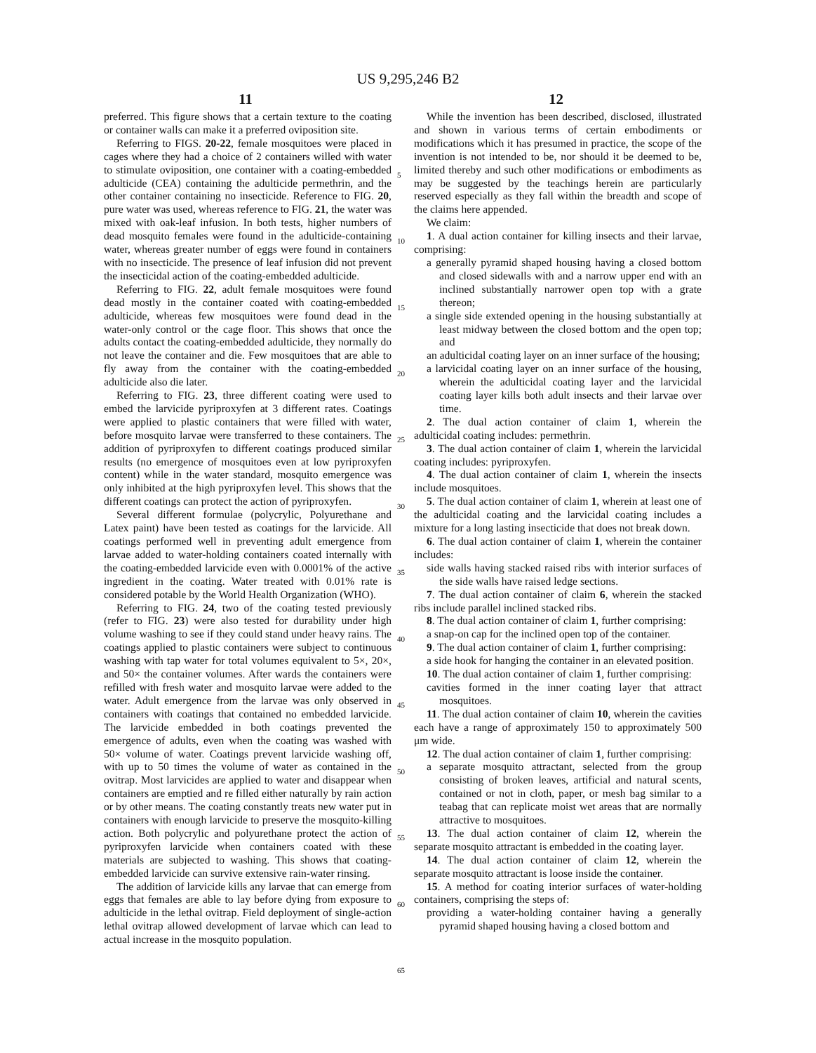US 9,295,246 B2
11 12
preferred. This figure shows that a certain texture to the coating or container walls can make it a preferred oviposition site.
Referring to FIGS. 20-22, female mosquitoes were placed in cages where they had a choice of 2 containers willed with water to stimulate oviposition, one container with a coating-embedded adulticide (CEA) containing the adulticide permethrin, and the other container containing no insecticide. Reference to FIG. 20, pure water was used, whereas reference to FIG. 21, the water was mixed with oak-leaf infusion. In both tests, higher numbers of dead mosquito females were found in the adulticide-containing water, whereas greater number of eggs were found in containers with no insecticide. The presence of leaf infusion did not prevent the insecticidal action of the coating-embedded adulticide.
Referring to FIG. 22, adult female mosquitoes were found dead mostly in the container coated with coating-embedded adulticide, whereas few mosquitoes were found dead in the water-only control or the cage floor. This shows that once the adults contact the coating-embedded adulticide, they normally do not leave the container and die. Few mosquitoes that are able to fly away from the container with the coating-embedded adulticide also die later.
Referring to FIG. 23, three different coating were used to embed the larvicide pyriproxyfen at 3 different rates. Coatings were applied to plastic containers that were filled with water, before mosquito larvae were transferred to these containers. The addition of pyriproxyfen to different coatings produced similar results (no emergence of mosquitoes even at low pyriproxyfen content) while in the water standard, mosquito emergence was only inhibited at the high pyriproxyfen level. This shows that the different coatings can protect the action of pyriproxyfen.
Several different formulae (polycrylic, Polyurethane and Latex paint) have been tested as coatings for the larvicide. All coatings performed well in preventing adult emergence from larvae added to water-holding containers coated internally with the coating-embedded larvicide even with 0.0001% of the active ingredient in the coating. Water treated with 0.01% rate is considered potable by the World Health Organization (WHO).
Referring to FIG. 24, two of the coating tested previously (refer to FIG. 23) were also tested for durability under high volume washing to see if they could stand under heavy rains. The coatings applied to plastic containers were subject to continuous washing with tap water for total volumes equivalent to 5×, 20×, and 50× the container volumes. After wards the containers were refilled with fresh water and mosquito larvae were added to the water. Adult emergence from the larvae was only observed in containers with coatings that contained no embedded larvicide. The larvicide embedded in both coatings prevented the emergence of adults, even when the coating was washed with 50× volume of water. Coatings prevent larvicide washing off, with up to 50 times the volume of water as contained in the ovitrap. Most larvicides are applied to water and disappear when containers are emptied and re filled either naturally by rain action or by other means. The coating constantly treats new water put in containers with enough larvicide to preserve the mosquito-killing action. Both polycrylic and polyurethane protect the action of pyriproxyfen larvicide when containers coated with these materials are subjected to washing. This shows that coating-embedded larvicide can survive extensive rain-water rinsing.
The addition of larvicide kills any larvae that can emerge from eggs that females are able to lay before dying from exposure to adulticide in the lethal ovitrap. Field deployment of single-action lethal ovitrap allowed development of larvae which can lead to actual increase in the mosquito population.
5
10
15
20
25
30
35
40
45
50
55
60
65
While the invention has been described, disclosed, illustrated and shown in various terms of certain embodiments or modifications which it has presumed in practice, the scope of the invention is not intended to be, nor should it be deemed to be, limited thereby and such other modifications or embodiments as may be suggested by the teachings herein are particularly reserved especially as they fall within the breadth and scope of the claims here appended.
We claim:
1. A dual action container for killing insects and their larvae, comprising:
a generally pyramid shaped housing having a closed bottom and closed sidewalls with and a narrow upper end with an inclined substantially narrower open top with a grate thereon;
a single side extended opening in the housing substantially at least midway between the closed bottom and the open top; and
an adulticidal coating layer on an inner surface of the housing;
a larvicidal coating layer on an inner surface of the housing, wherein the adulticidal coating layer and the larvicidal coating layer kills both adult insects and their larvae over time.
2. The dual action container of claim 1, wherein the adulticidal coating includes: permethrin.
3. The dual action container of claim 1, wherein the larvicidal coating includes: pyriproxyfen.
4. The dual action container of claim 1, wherein the insects include mosquitoes.
5. The dual action container of claim 1, wherein at least one of the adulticidal coating and the larvicidal coating includes a mixture for a long lasting insecticide that does not break down.
6. The dual action container of claim 1, wherein the container includes:
side walls having stacked raised ribs with interior surfaces of the side walls have raised ledge sections.
7. The dual action container of claim 6, wherein the stacked ribs include parallel inclined stacked ribs.
8. The dual action container of claim 1, further comprising:
a snap-on cap for the inclined open top of the container.
9. The dual action container of claim 1, further comprising:
a side hook for hanging the container in an elevated position.
10. The dual action container of claim 1, further comprising:
cavities formed in the inner coating layer that attract mosquitoes.
11. The dual action container of claim 10, wherein the cavities each have a range of approximately 150 to approximately 500 μm wide.
12. The dual action container of claim 1, further comprising:
a separate mosquito attractant, selected from the group consisting of broken leaves, artificial and natural scents, contained or not in cloth, paper, or mesh bag similar to a teabag that can replicate moist wet areas that are normally attractive to mosquitoes.
13. The dual action container of claim 12, wherein the separate mosquito attractant is embedded in the coating layer.
14. The dual action container of claim 12, wherein the separate mosquito attractant is loose inside the container.
15. A method for coating interior surfaces of water-holding containers, comprising the steps of:
providing a water-holding container having a generally pyramid shaped housing having a closed bottom and